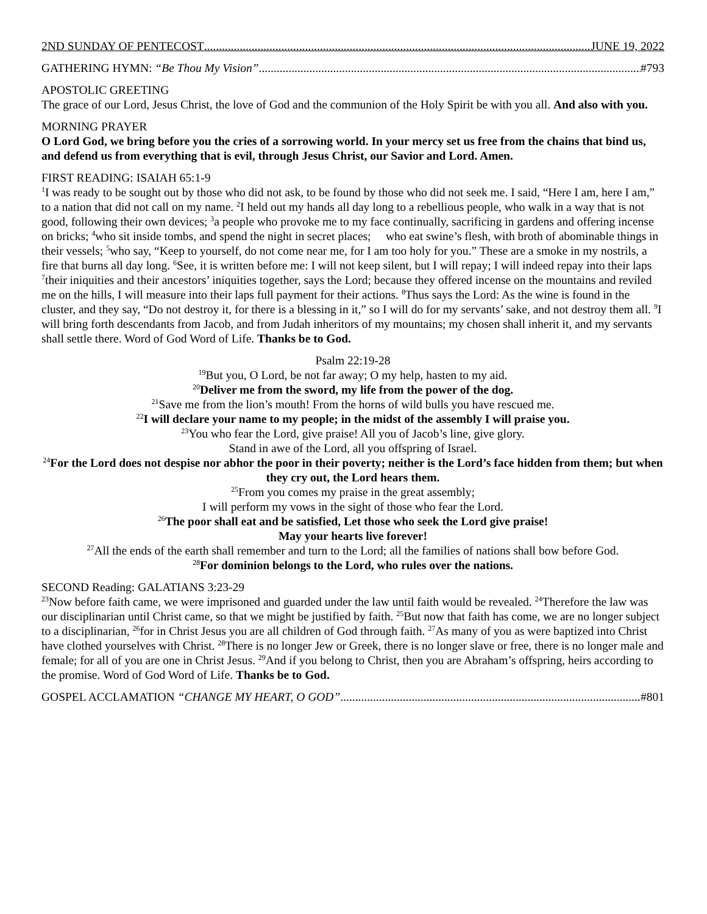2ND SUNDAY OF PENTECOST JUNE 19, 2022
GATHERING HYMN: “Be Thou My Vision” #793
APOSTOLIC GREETING
The grace of our Lord, Jesus Christ, the love of God and the communion of the Holy Spirit be with you all. And also with you.
MORNING PRAYER
O Lord God, we bring before you the cries of a sorrowing world. In your mercy set us free from the chains that bind us, and defend us from everything that is evil, through Jesus Christ, our Savior and Lord. Amen.
FIRST READING: ISAIAH 65:1-9
<sup>1</sup> I was ready to be sought out by those who did not ask, to be found by those who did not seek me. I said, “Here I am, here I am,” to a nation that did not call on my name. <sup>2</sup>I held out my hands all day long to a rebellious people, who walk in a way that is not good, following their own devices; <sup>3</sup>a people who provoke me to my face continually, sacrificing in gardens and offering incense on bricks; <sup>4</sup>who sit inside tombs, and spend the night in secret places; who eat swine’s flesh, with broth of abominable things in their vessels; <sup>5</sup>who say, “Keep to yourself, do not come near me, for I am too holy for you.” These are a smoke in my nostrils, a fire that burns all day long. <sup>6</sup>See, it is written before me: I will not keep silent, but I will repay; I will indeed repay into their laps <sup>7</sup>their iniquities and their ancestors’ iniquities together, says the Lord; because they offered incense on the mountains and reviled me on the hills, I will measure into their laps full payment for their actions. <sup>8</sup>Thus says the Lord: As the wine is found in the cluster, and they say, “Do not destroy it, for there is a blessing in it,” so I will do for my servants’ sake, and not destroy them all. <sup>9</sup>I will bring forth descendants from Jacob, and from Judah inheritors of my mountains; my chosen shall inherit it, and my servants shall settle there. Word of God Word of Life. Thanks be to God.
Psalm 22:19-28
<sup>19</sup> But you, O Lord, be not far away; O my help, hasten to my aid.
<sup>20</sup> Deliver me from the sword, my life from the power of the dog.
<sup>21</sup> Save me from the lion’s mouth! From the horns of wild bulls you have rescued me.
<sup>22</sup> I will declare your name to my people; in the midst of the assembly I will praise you.
<sup>23</sup> You who fear the Lord, give praise! All you of Jacob’s line, give glory.
Stand in awe of the Lord, all you offspring of Israel.
<sup>24</sup> For the Lord does not despise nor abhor the poor in their poverty; neither is the Lord’s face hidden from them; but when they cry out, the Lord hears them.
<sup>25</sup> From you comes my praise in the great assembly;
I will perform my vows in the sight of those who fear the Lord.
<sup>26</sup> The poor shall eat and be satisfied, Let those who seek the Lord give praise!
May your hearts live forever!
<sup>27</sup> All the ends of the earth shall remember and turn to the Lord; all the families of nations shall bow before God.
<sup>28</sup> For dominion belongs to the Lord, who rules over the nations.
SECOND Reading: GALATIANS 3:23-29
<sup>23</sup> Now before faith came, we were imprisoned and guarded under the law until faith would be revealed. <sup>24</sup>Therefore the law was our disciplinarian until Christ came, so that we might be justified by faith. <sup>25</sup>But now that faith has come, we are no longer subject to a disciplinarian, <sup>26</sup>for in Christ Jesus you are all children of God through faith. <sup>27</sup>As many of you as were baptized into Christ have clothed yourselves with Christ. <sup>28</sup>There is no longer Jew or Greek, there is no longer slave or free, there is no longer male and female; for all of you are one in Christ Jesus. <sup>29</sup>And if you belong to Christ, then you are Abraham’s offspring, heirs according to the promise. Word of God Word of Life. Thanks be to God.
GOSPEL ACCLAMATION “CHANGE MY HEART, O GOD” #801